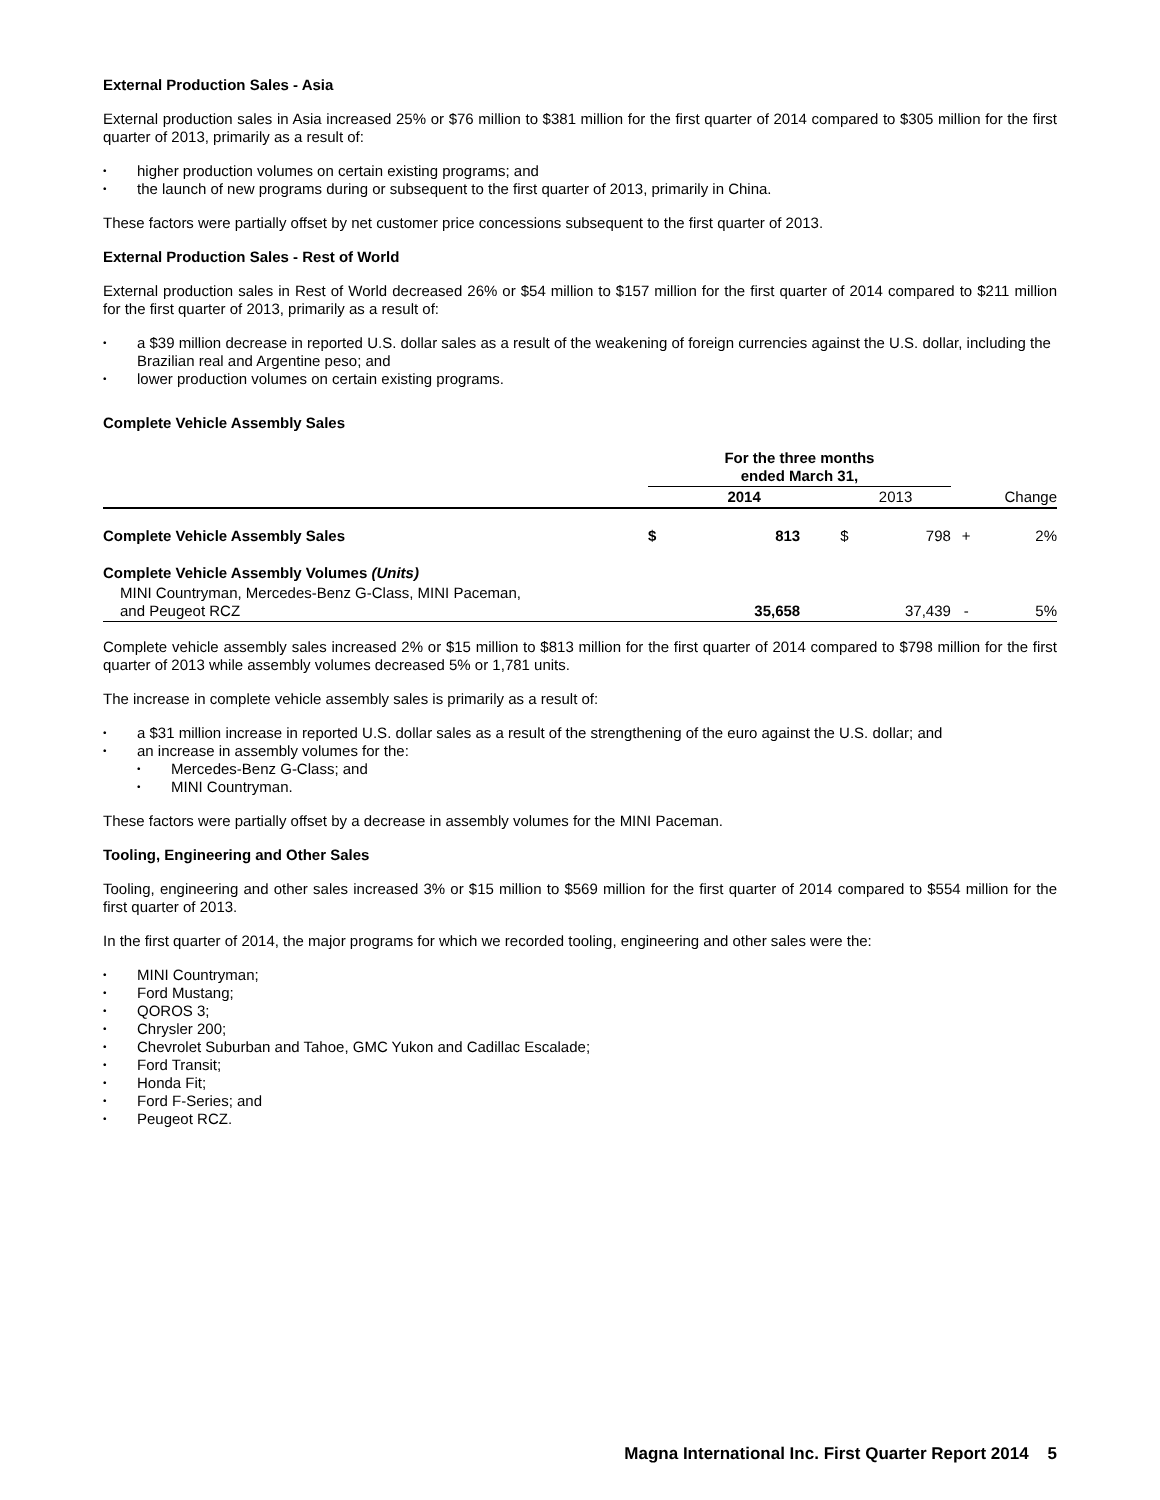External Production Sales - Asia
External production sales in Asia increased 25% or $76 million to $381 million for the first quarter of 2014 compared to $305 million for the first quarter of 2013, primarily as a result of:
higher production volumes on certain existing programs; and
the launch of new programs during or subsequent to the first quarter of 2013, primarily in China.
These factors were partially offset by net customer price concessions subsequent to the first quarter of 2013.
External Production Sales - Rest of World
External production sales in Rest of World decreased 26% or $54 million to $157 million for the first quarter of 2014 compared to $211 million for the first quarter of 2013, primarily as a result of:
a $39 million decrease in reported U.S. dollar sales as a result of the weakening of foreign currencies against the U.S. dollar, including the Brazilian real and Argentine peso; and
lower production volumes on certain existing programs.
Complete Vehicle Assembly Sales
| | For the three months ended March 31, | | | | | |
| --- | --- | --- | --- | --- | --- | --- |
| | 2014 | | 2013 | | Change | |
| Complete Vehicle Assembly Sales | $ | 813 | $ | 798 | + | 2% |
| Complete Vehicle Assembly Volumes (Units) | | | | | | |
| MINI Countryman, Mercedes-Benz G-Class, MINI Paceman, and Peugeot RCZ | | 35,658 | | 37,439 | - | 5% |
Complete vehicle assembly sales increased 2% or $15 million to $813 million for the first quarter of 2014 compared to $798 million for the first quarter of 2013 while assembly volumes decreased 5% or 1,781 units.
The increase in complete vehicle assembly sales is primarily as a result of:
a $31 million increase in reported U.S. dollar sales as a result of the strengthening of the euro against the U.S. dollar; and
an increase in assembly volumes for the:
Mercedes-Benz G-Class; and
MINI Countryman.
These factors were partially offset by a decrease in assembly volumes for the MINI Paceman.
Tooling, Engineering and Other Sales
Tooling, engineering and other sales increased 3% or $15 million to $569 million for the first quarter of 2014 compared to $554 million for the first quarter of 2013.
In the first quarter of 2014, the major programs for which we recorded tooling, engineering and other sales were the:
MINI Countryman;
Ford Mustang;
QOROS 3;
Chrysler 200;
Chevrolet Suburban and Tahoe, GMC Yukon and Cadillac Escalade;
Ford Transit;
Honda Fit;
Ford F-Series; and
Peugeot RCZ.
Magna International Inc. First Quarter Report 2014 5